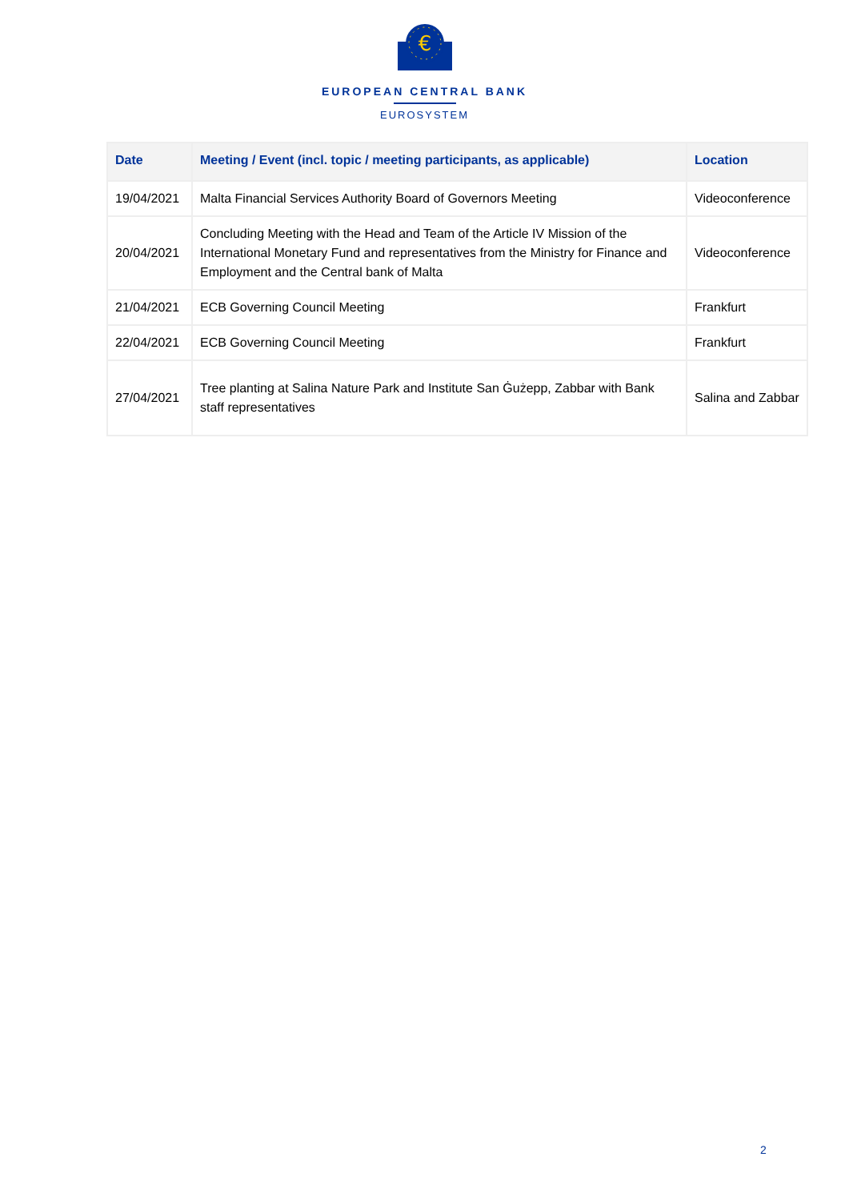€
EUROPEAN CENTRAL BANK
EUROSYSTEM
| Date | Meeting / Event (incl. topic / meeting participants, as applicable) | Location |
| --- | --- | --- |
| 19/04/2021 | Malta Financial Services Authority Board of Governors Meeting | Videoconference |
| 20/04/2021 | Concluding Meeting with the Head and Team of the Article IV Mission of the International Monetary Fund and representatives from the Ministry for Finance and Employment and the Central bank of Malta | Videoconference |
| 21/04/2021 | ECB Governing Council Meeting | Frankfurt |
| 22/04/2021 | ECB Governing Council Meeting | Frankfurt |
| 27/04/2021 | Tree planting at Salina Nature Park and Institute San Ġużepp, Zabbar with Bank staff representatives | Salina and Zabbar |
2